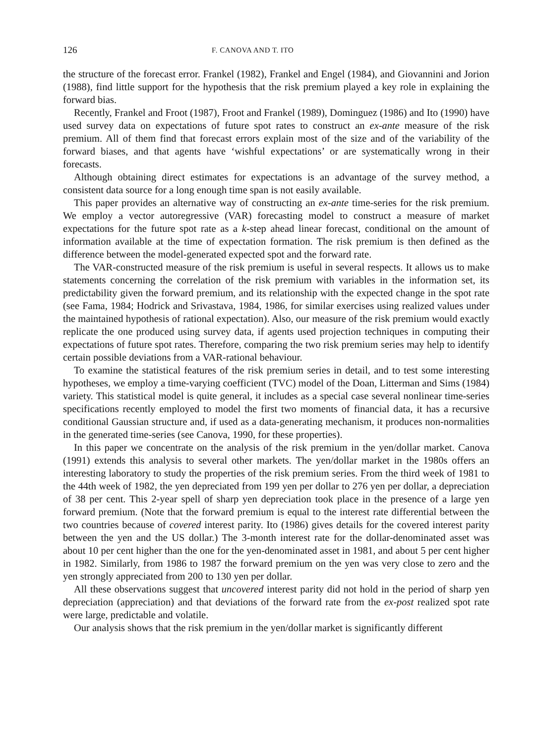126 F. CANOVA AND T. ITO
the structure of the forecast error. Frankel (1982), Frankel and Engel (1984), and Giovannini and Jorion (1988), find little support for the hypothesis that the risk premium played a key role in explaining the forward bias.
Recently, Frankel and Froot (1987), Froot and Frankel (1989), Dominguez (1986) and Ito (1990) have used survey data on expectations of future spot rates to construct an ex-ante measure of the risk premium. All of them find that forecast errors explain most of the size and of the variability of the forward biases, and that agents have ‘wishful expectations’ or are systematically wrong in their forecasts.
Although obtaining direct estimates for expectations is an advantage of the survey method, a consistent data source for a long enough time span is not easily available.
This paper provides an alternative way of constructing an ex-ante time-series for the risk premium. We employ a vector autoregressive (VAR) forecasting model to construct a measure of market expectations for the future spot rate as a k-step ahead linear forecast, conditional on the amount of information available at the time of expectation formation. The risk premium is then defined as the difference between the model-generated expected spot and the forward rate.
The VAR-constructed measure of the risk premium is useful in several respects. It allows us to make statements concerning the correlation of the risk premium with variables in the information set, its predictability given the forward premium, and its relationship with the expected change in the spot rate (see Fama, 1984; Hodrick and Srivastava, 1984, 1986, for similar exercises using realized values under the maintained hypothesis of rational expectation). Also, our measure of the risk premium would exactly replicate the one produced using survey data, if agents used projection techniques in computing their expectations of future spot rates. Therefore, comparing the two risk premium series may help to identify certain possible deviations from a VAR-rational behaviour.
To examine the statistical features of the risk premium series in detail, and to test some interesting hypotheses, we employ a time-varying coefficient (TVC) model of the Doan, Litterman and Sims (1984) variety. This statistical model is quite general, it includes as a special case several nonlinear time-series specifications recently employed to model the first two moments of financial data, it has a recursive conditional Gaussian structure and, if used as a data-generating mechanism, it produces non-normalities in the generated time-series (see Canova, 1990, for these properties).
In this paper we concentrate on the analysis of the risk premium in the yen/dollar market. Canova (1991) extends this analysis to several other markets. The yen/dollar market in the 1980s offers an interesting laboratory to study the properties of the risk premium series. From the third week of 1981 to the 44th week of 1982, the yen depreciated from 199 yen per dollar to 276 yen per dollar, a depreciation of 38 per cent. This 2-year spell of sharp yen depreciation took place in the presence of a large yen forward premium. (Note that the forward premium is equal to the interest rate differential between the two countries because of covered interest parity. Ito (1986) gives details for the covered interest parity between the yen and the US dollar.) The 3-month interest rate for the dollar-denominated asset was about 10 per cent higher than the one for the yen-denominated asset in 1981, and about 5 per cent higher in 1982. Similarly, from 1986 to 1987 the forward premium on the yen was very close to zero and the yen strongly appreciated from 200 to 130 yen per dollar.
All these observations suggest that uncovered interest parity did not hold in the period of sharp yen depreciation (appreciation) and that deviations of the forward rate from the ex-post realized spot rate were large, predictable and volatile.
Our analysis shows that the risk premium in the yen/dollar market is significantly different